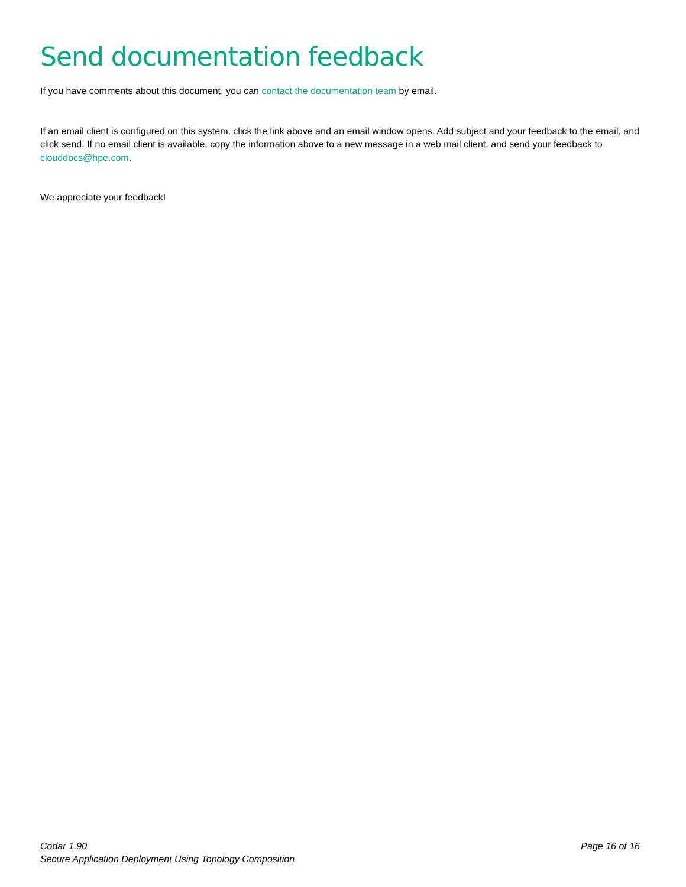Send documentation feedback
If you have comments about this document, you can contact the documentation team by email.
If an email client is configured on this system, click the link above and an email window opens. Add subject and your feedback to the email, and click send. If no email client is available, copy the information above to a new message in a web mail client, and send your feedback to clouddocs@hpe.com.
We appreciate your feedback!
Codar 1.90
Secure Application Deployment Using Topology Composition
Page 16 of 16